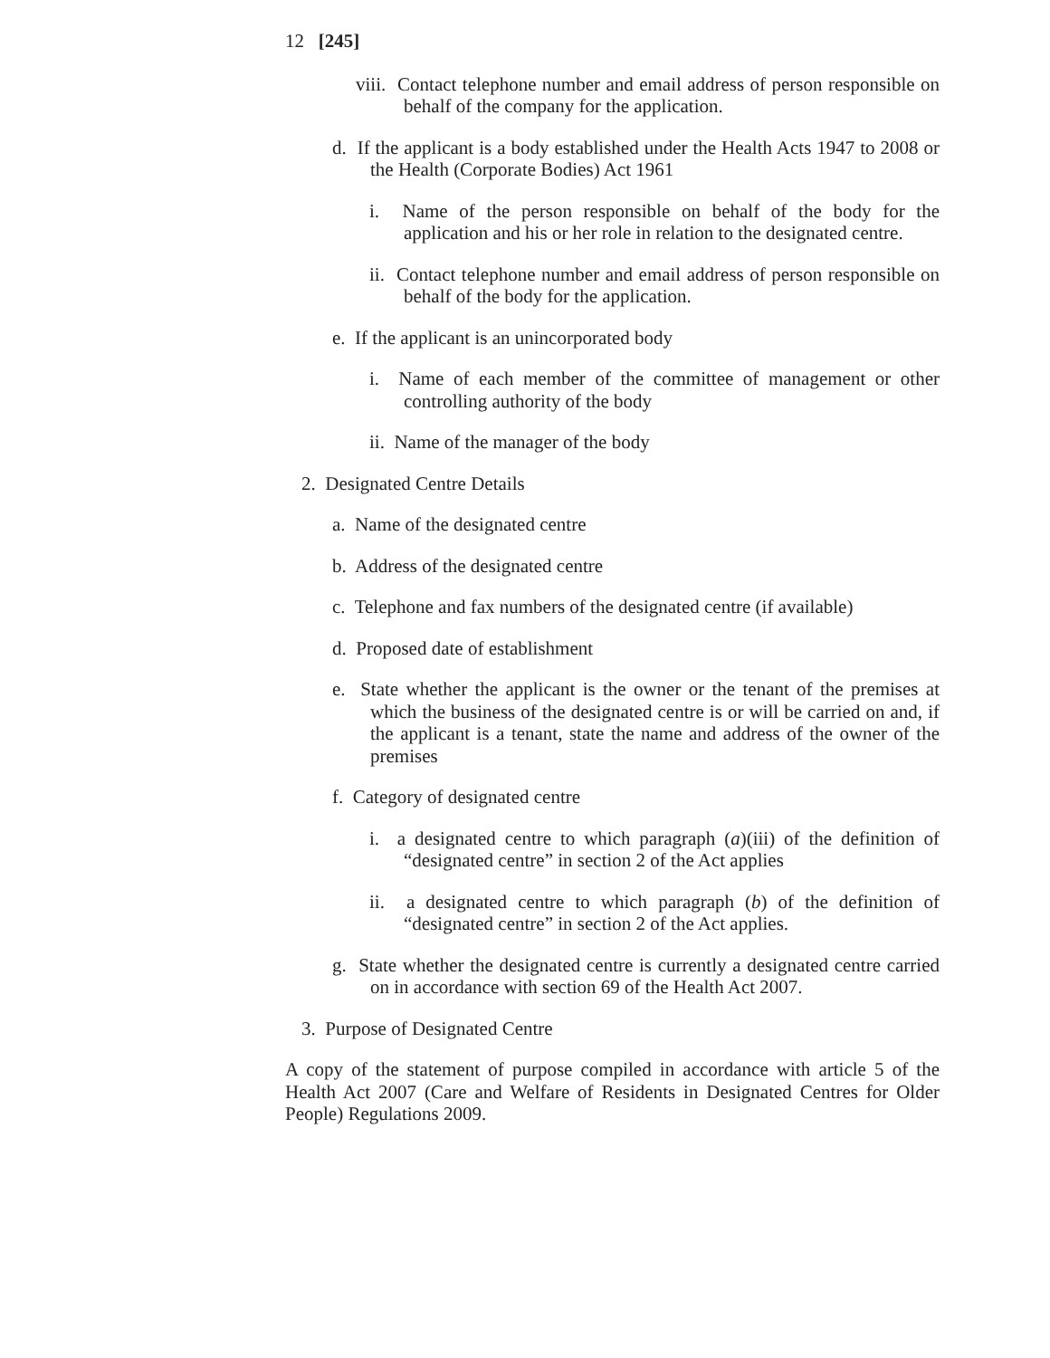12 [245]
viii. Contact telephone number and email address of person responsible on behalf of the company for the application.
d. If the applicant is a body established under the Health Acts 1947 to 2008 or the Health (Corporate Bodies) Act 1961
i. Name of the person responsible on behalf of the body for the application and his or her role in relation to the designated centre.
ii. Contact telephone number and email address of person responsible on behalf of the body for the application.
e. If the applicant is an unincorporated body
i. Name of each member of the committee of management or other controlling authority of the body
ii. Name of the manager of the body
2. Designated Centre Details
a. Name of the designated centre
b. Address of the designated centre
c. Telephone and fax numbers of the designated centre (if available)
d. Proposed date of establishment
e. State whether the applicant is the owner or the tenant of the premises at which the business of the designated centre is or will be carried on and, if the applicant is a tenant, state the name and address of the owner of the premises
f. Category of designated centre
i. a designated centre to which paragraph (a)(iii) of the definition of “designated centre” in section 2 of the Act applies
ii. a designated centre to which paragraph (b) of the definition of “designated centre” in section 2 of the Act applies.
g. State whether the designated centre is currently a designated centre carried on in accordance with section 69 of the Health Act 2007.
3. Purpose of Designated Centre
A copy of the statement of purpose compiled in accordance with article 5 of the Health Act 2007 (Care and Welfare of Residents in Designated Centres for Older People) Regulations 2009.